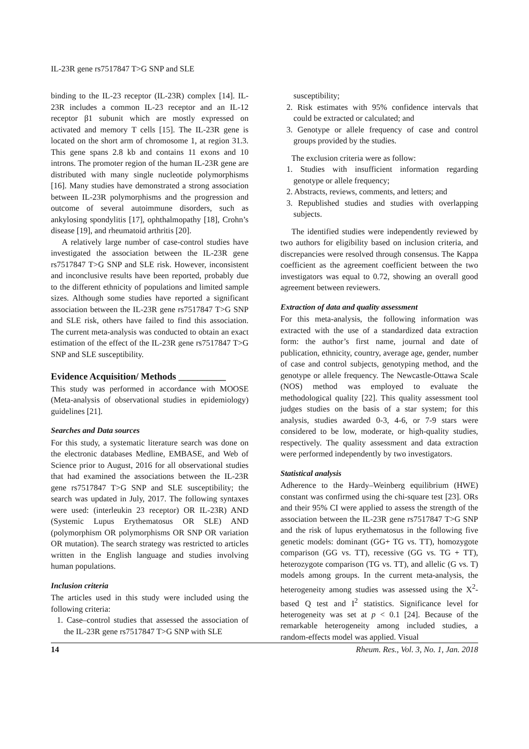IL-23R gene rs7517847 T>G SNP and SLE
binding to the IL-23 receptor (IL-23R) complex [14]. IL-23R includes a common IL-23 receptor and an IL-12 receptor β1 subunit which are mostly expressed on activated and memory T cells [15]. The IL-23R gene is located on the short arm of chromosome 1, at region 31.3. This gene spans 2.8 kb and contains 11 exons and 10 introns. The promoter region of the human IL-23R gene are distributed with many single nucleotide polymorphisms [16]. Many studies have demonstrated a strong association between IL-23R polymorphisms and the progression and outcome of several autoimmune disorders, such as ankylosing spondylitis [17], ophthalmopathy [18], Crohn’s disease [19], and rheumatoid arthritis [20].
A relatively large number of case-control studies have investigated the association between the IL-23R gene rs7517847 T>G SNP and SLE risk. However, inconsistent and inconclusive results have been reported, probably due to the different ethnicity of populations and limited sample sizes. Although some studies have reported a significant association between the IL-23R gene rs7517847 T>G SNP and SLE risk, others have failed to find this association. The current meta-analysis was conducted to obtain an exact estimation of the effect of the IL-23R gene rs7517847 T>G SNP and SLE susceptibility.
Evidence Acquisition/ Methods __________
This study was performed in accordance with MOOSE (Meta-analysis of observational studies in epidemiology) guidelines [21].
Searches and Data sources
For this study, a systematic literature search was done on the electronic databases Medline, EMBASE, and Web of Science prior to August, 2016 for all observational studies that had examined the associations between the IL-23R gene rs7517847 T>G SNP and SLE susceptibility; the search was updated in July, 2017. The following syntaxes were used: (interleukin 23 receptor) OR IL-23R) AND (Systemic Lupus Erythematosus OR SLE) AND (polymorphism OR polymorphisms OR SNP OR variation OR mutation). The search strategy was restricted to articles written in the English language and studies involving human populations.
Inclusion criteria
The articles used in this study were included using the following criteria:
1. Case–control studies that assessed the association of the IL-23R gene rs7517847 T>G SNP with SLE
susceptibility;
2. Risk estimates with 95% confidence intervals that could be extracted or calculated; and
3. Genotype or allele frequency of case and control groups provided by the studies.
The exclusion criteria were as follow:
1. Studies with insufficient information regarding genotype or allele frequency;
2. Abstracts, reviews, comments, and letters; and
3. Republished studies and studies with overlapping subjects.
The identified studies were independently reviewed by two authors for eligibility based on inclusion criteria, and discrepancies were resolved through consensus. The Kappa coefficient as the agreement coefficient between the two investigators was equal to 0.72, showing an overall good agreement between reviewers.
Extraction of data and quality assessment
For this meta-analysis, the following information was extracted with the use of a standardized data extraction form: the author’s first name, journal and date of publication, ethnicity, country, average age, gender, number of case and control subjects, genotyping method, and the genotype or allele frequency. The Newcastle-Ottawa Scale (NOS) method was employed to evaluate the methodological quality [22]. This quality assessment tool judges studies on the basis of a star system; for this analysis, studies awarded 0-3, 4-6, or 7-9 stars were considered to be low, moderate, or high-quality studies, respectively. The quality assessment and data extraction were performed independently by two investigators.
Statistical analysis
Adherence to the Hardy–Weinberg equilibrium (HWE) constant was confirmed using the chi-square test [23]. ORs and their 95% CI were applied to assess the strength of the association between the IL-23R gene rs7517847 T>G SNP and the risk of lupus erythematosus in the following five genetic models: dominant (GG+ TG vs. TT), homozygote comparison (GG vs. TT), recessive (GG vs. TG + TT), heterozygote comparison (TG vs. TT), and allelic (G vs. T) models among groups. In the current meta-analysis, the heterogeneity among studies was assessed using the X<sup>2</sup>-based Q test and I<sup>2</sup> statistics. Significance level for heterogeneity was set at p < 0.1 [24]. Because of the remarkable heterogeneity among included studies, a random-effects model was applied. Visual
14 Rheum. Res., Vol. 3, No. 1, Jan. 2018